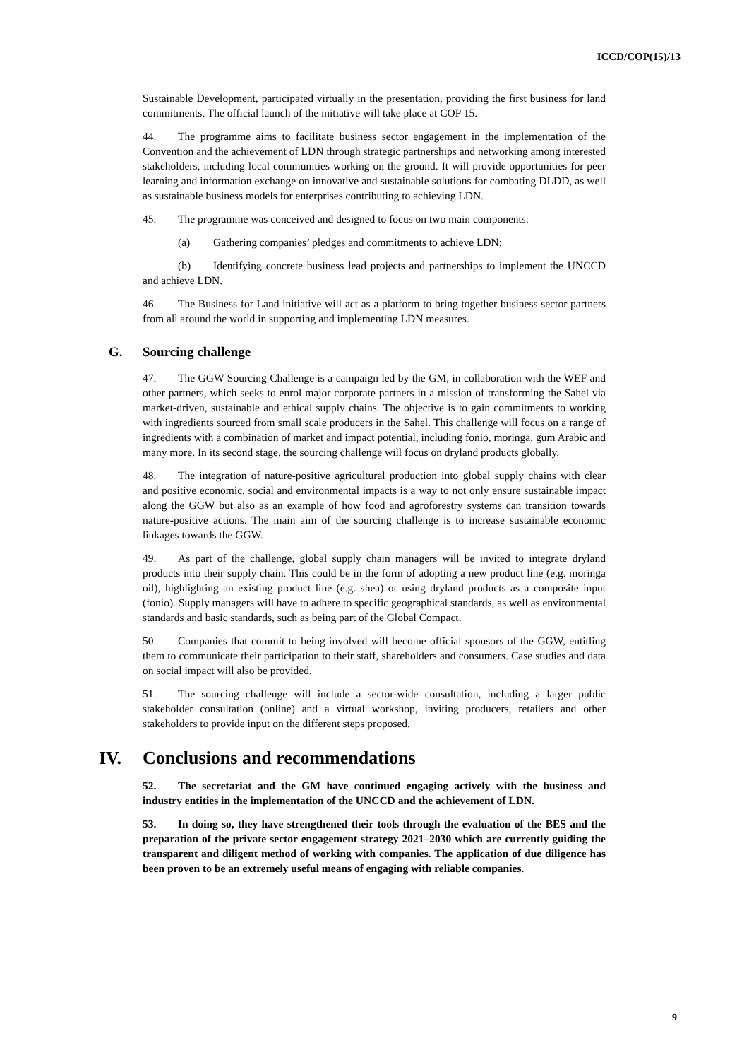ICCD/COP(15)/13
Sustainable Development, participated virtually in the presentation, providing the first business for land commitments. The official launch of the initiative will take place at COP 15.
44. The programme aims to facilitate business sector engagement in the implementation of the Convention and the achievement of LDN through strategic partnerships and networking among interested stakeholders, including local communities working on the ground. It will provide opportunities for peer learning and information exchange on innovative and sustainable solutions for combating DLDD, as well as sustainable business models for enterprises contributing to achieving LDN.
45. The programme was conceived and designed to focus on two main components:
(a) Gathering companies’ pledges and commitments to achieve LDN;
(b) Identifying concrete business lead projects and partnerships to implement the UNCCD and achieve LDN.
46. The Business for Land initiative will act as a platform to bring together business sector partners from all around the world in supporting and implementing LDN measures.
G. Sourcing challenge
47. The GGW Sourcing Challenge is a campaign led by the GM, in collaboration with the WEF and other partners, which seeks to enrol major corporate partners in a mission of transforming the Sahel via market-driven, sustainable and ethical supply chains. The objective is to gain commitments to working with ingredients sourced from small scale producers in the Sahel. This challenge will focus on a range of ingredients with a combination of market and impact potential, including fonio, moringa, gum Arabic and many more. In its second stage, the sourcing challenge will focus on dryland products globally.
48. The integration of nature-positive agricultural production into global supply chains with clear and positive economic, social and environmental impacts is a way to not only ensure sustainable impact along the GGW but also as an example of how food and agroforestry systems can transition towards nature-positive actions. The main aim of the sourcing challenge is to increase sustainable economic linkages towards the GGW.
49. As part of the challenge, global supply chain managers will be invited to integrate dryland products into their supply chain. This could be in the form of adopting a new product line (e.g. moringa oil), highlighting an existing product line (e.g. shea) or using dryland products as a composite input (fonio). Supply managers will have to adhere to specific geographical standards, as well as environmental standards and basic standards, such as being part of the Global Compact.
50. Companies that commit to being involved will become official sponsors of the GGW, entitling them to communicate their participation to their staff, shareholders and consumers. Case studies and data on social impact will also be provided.
51. The sourcing challenge will include a sector-wide consultation, including a larger public stakeholder consultation (online) and a virtual workshop, inviting producers, retailers and other stakeholders to provide input on the different steps proposed.
IV. Conclusions and recommendations
52. The secretariat and the GM have continued engaging actively with the business and industry entities in the implementation of the UNCCD and the achievement of LDN.
53. In doing so, they have strengthened their tools through the evaluation of the BES and the preparation of the private sector engagement strategy 2021–2030 which are currently guiding the transparent and diligent method of working with companies. The application of due diligence has been proven to be an extremely useful means of engaging with reliable companies.
9